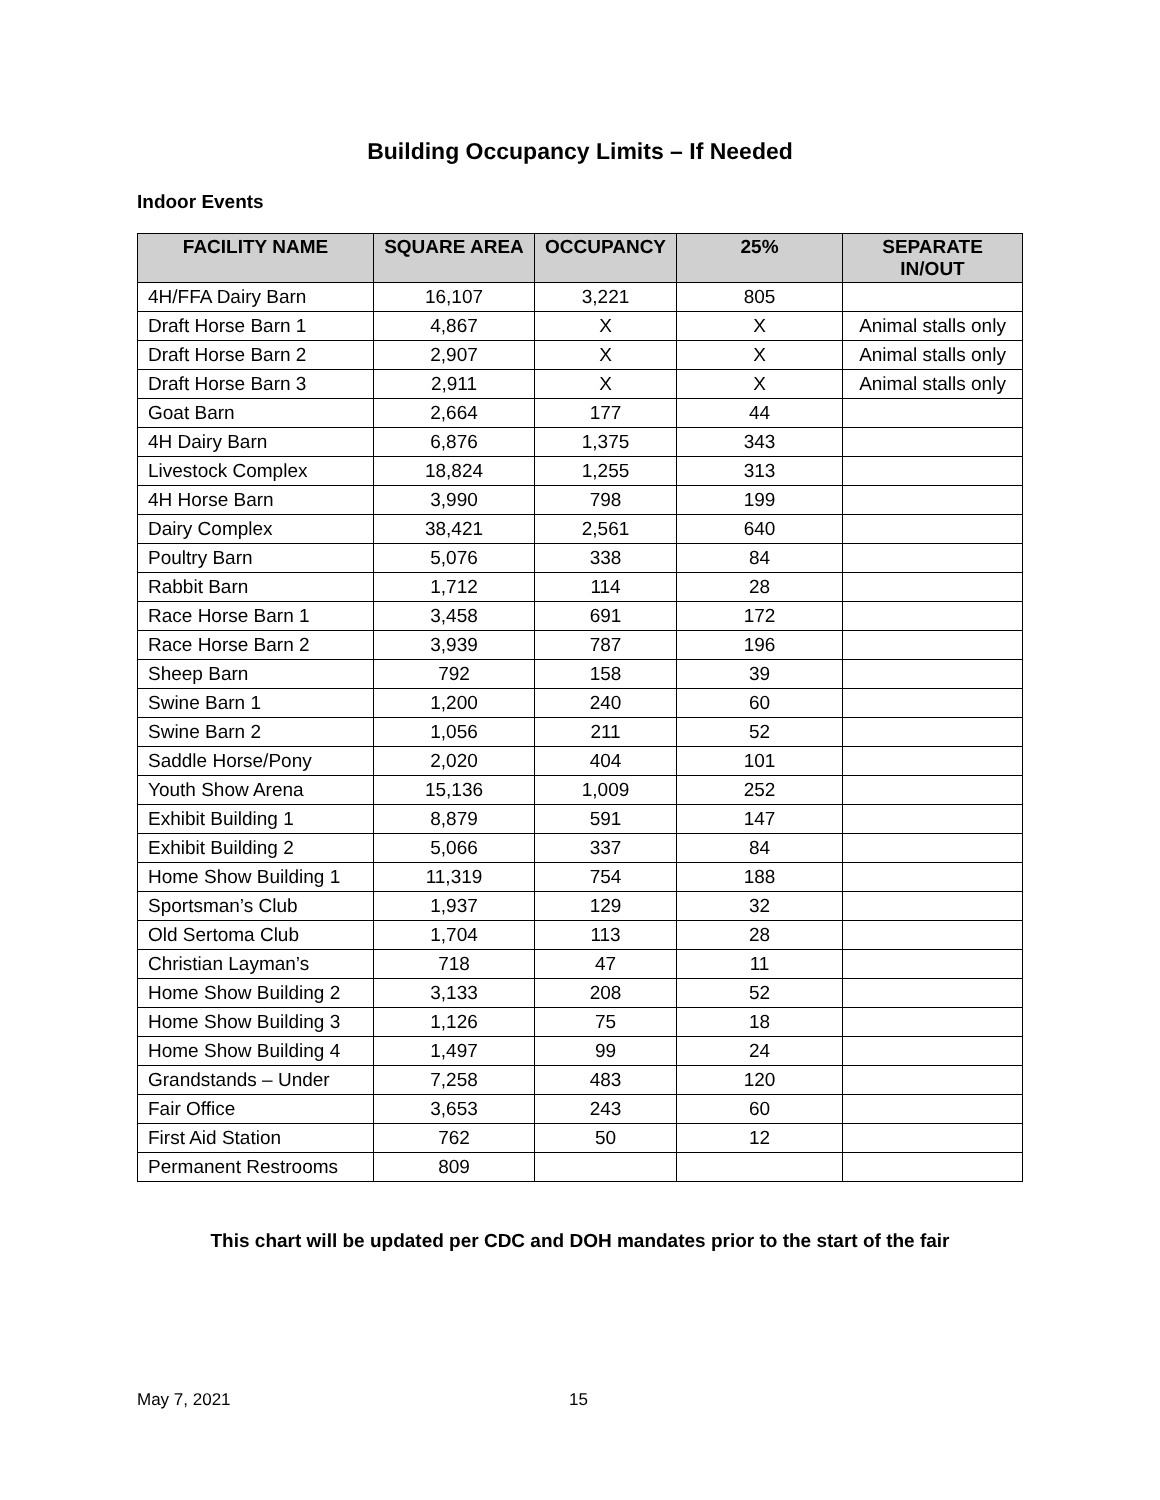Building Occupancy Limits – If Needed
Indoor Events
| FACILITY NAME | SQUARE AREA | OCCUPANCY | 25% | SEPARATE IN/OUT |
| --- | --- | --- | --- | --- |
| 4H/FFA Dairy Barn | 16,107 | 3,221 | 805 | |
| Draft Horse Barn 1 | 4,867 | X | X | Animal stalls only |
| Draft Horse Barn 2 | 2,907 | X | X | Animal stalls only |
| Draft Horse Barn 3 | 2,911 | X | X | Animal stalls only |
| Goat Barn | 2,664 | 177 | 44 | |
| 4H Dairy Barn | 6,876 | 1,375 | 343 | |
| Livestock Complex | 18,824 | 1,255 | 313 | |
| 4H Horse Barn | 3,990 | 798 | 199 | |
| Dairy Complex | 38,421 | 2,561 | 640 | |
| Poultry Barn | 5,076 | 338 | 84 | |
| Rabbit Barn | 1,712 | 114 | 28 | |
| Race Horse Barn 1 | 3,458 | 691 | 172 | |
| Race Horse Barn 2 | 3,939 | 787 | 196 | |
| Sheep Barn | 792 | 158 | 39 | |
| Swine Barn 1 | 1,200 | 240 | 60 | |
| Swine Barn 2 | 1,056 | 211 | 52 | |
| Saddle Horse/Pony | 2,020 | 404 | 101 | |
| Youth Show Arena | 15,136 | 1,009 | 252 | |
| Exhibit Building 1 | 8,879 | 591 | 147 | |
| Exhibit Building 2 | 5,066 | 337 | 84 | |
| Home Show Building 1 | 11,319 | 754 | 188 | |
| Sportsman’s Club | 1,937 | 129 | 32 | |
| Old Sertoma Club | 1,704 | 113 | 28 | |
| Christian Layman’s | 718 | 47 | 11 | |
| Home Show Building 2 | 3,133 | 208 | 52 | |
| Home Show Building 3 | 1,126 | 75 | 18 | |
| Home Show Building 4 | 1,497 | 99 | 24 | |
| Grandstands – Under | 7,258 | 483 | 120 | |
| Fair Office | 3,653 | 243 | 60 | |
| First Aid Station | 762 | 50 | 12 | |
| Permanent Restrooms | 809 | | | |
This chart will be updated per CDC and DOH mandates prior to the start of the fair
May 7, 2021 15